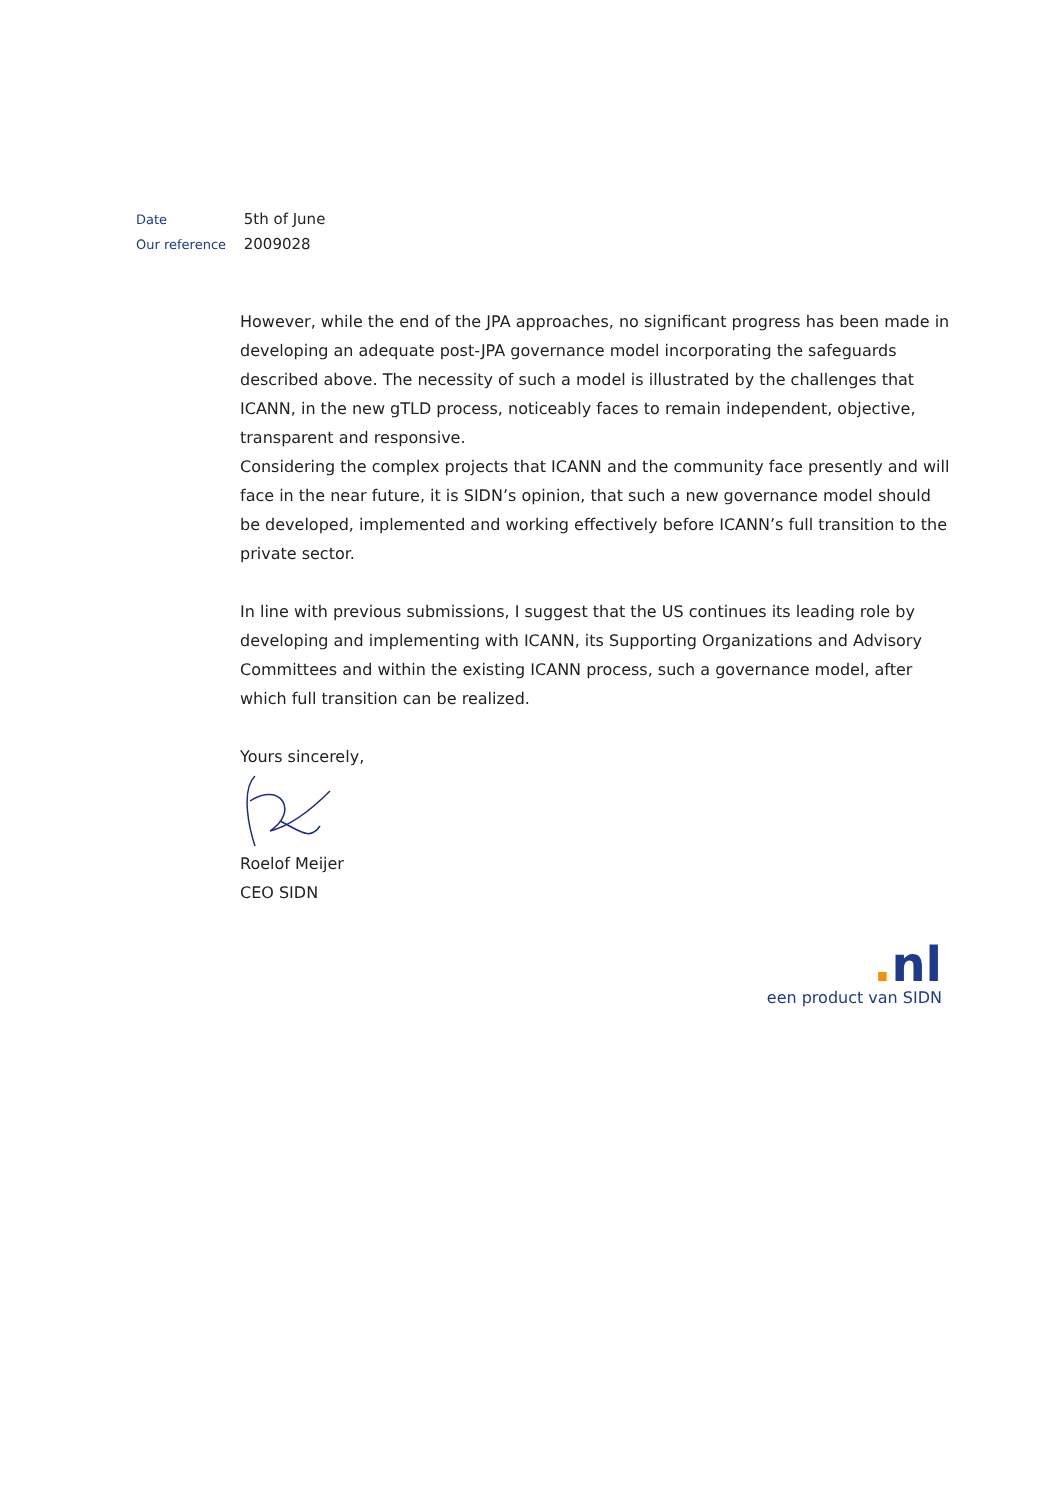Date 5th of June
Our reference 2009028
However, while the end of the JPA approaches, no significant progress has been made in developing an adequate post-JPA governance model incorporating the safeguards described above. The necessity of such a model is illustrated by the challenges that ICANN, in the new gTLD process, noticeably faces to remain independent, objective, transparent and responsive.
Considering the complex projects that ICANN and the community face presently and will face in the near future, it is SIDN’s opinion, that such a new governance model should be developed, implemented and working effectively before ICANN’s full transition to the private sector.
In line with previous submissions, I suggest that the US continues its leading role by developing and implementing with ICANN, its Supporting Organizations and Advisory Committees and within the existing ICANN process, such a governance model, after which full transition can be realized.
Yours sincerely,
Roelof Meijer
CEO SIDN
. nl
een product van SIDN